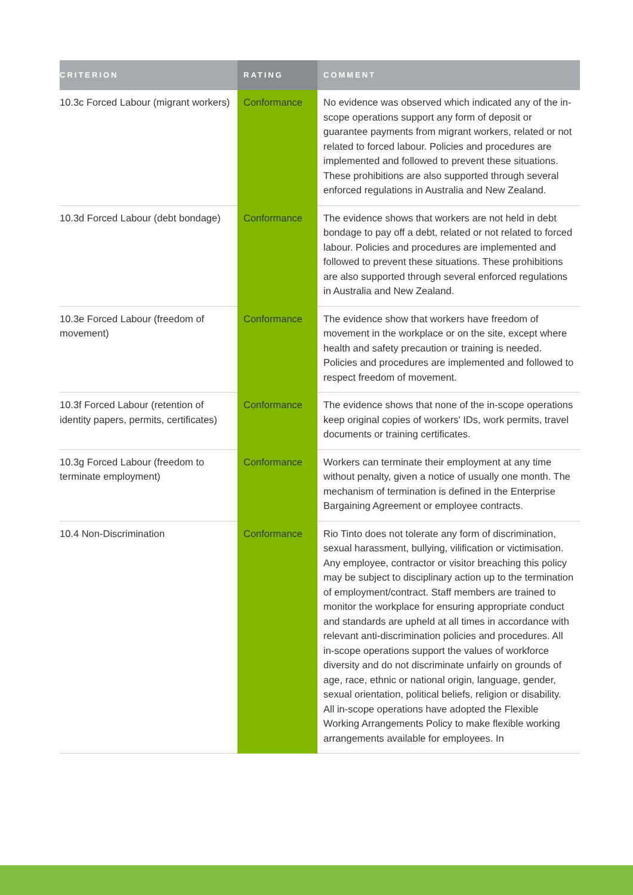| CRITERION | RATING | COMMENT |
| --- | --- | --- |
| 10.3c Forced Labour (migrant workers) | Conformance | No evidence was observed which indicated any of the in-scope operations support any form of deposit or guarantee payments from migrant workers, related or not related to forced labour. Policies and procedures are implemented and followed to prevent these situations. These prohibitions are also supported through several enforced regulations in Australia and New Zealand. |
| 10.3d Forced Labour (debt bondage) | Conformance | The evidence shows that workers are not held in debt bondage to pay off a debt, related or not related to forced labour. Policies and procedures are implemented and followed to prevent these situations. These prohibitions are also supported through several enforced regulations in Australia and New Zealand. |
| 10.3e Forced Labour (freedom of movement) | Conformance | The evidence show that workers have freedom of movement in the workplace or on the site, except where health and safety precaution or training is needed. Policies and procedures are implemented and followed to respect freedom of movement. |
| 10.3f Forced Labour (retention of identity papers, permits, certificates) | Conformance | The evidence shows that none of the in-scope operations keep original copies of workers' IDs, work permits, travel documents or training certificates. |
| 10.3g Forced Labour (freedom to terminate employment) | Conformance | Workers can terminate their employment at any time without penalty, given a notice of usually one month. The mechanism of termination is defined in the Enterprise Bargaining Agreement or employee contracts. |
| 10.4 Non-Discrimination | Conformance | Rio Tinto does not tolerate any form of discrimination, sexual harassment, bullying, vilification or victimisation. Any employee, contractor or visitor breaching this policy may be subject to disciplinary action up to the termination of employment/contract. Staff members are trained to monitor the workplace for ensuring appropriate conduct and standards are upheld at all times in accordance with relevant anti-discrimination policies and procedures. All in-scope operations support the values of workforce diversity and do not discriminate unfairly on grounds of age, race, ethnic or national origin, language, gender, sexual orientation, political beliefs, religion or disability. All in-scope operations have adopted the Flexible Working Arrangements Policy to make flexible working arrangements available for employees. In |